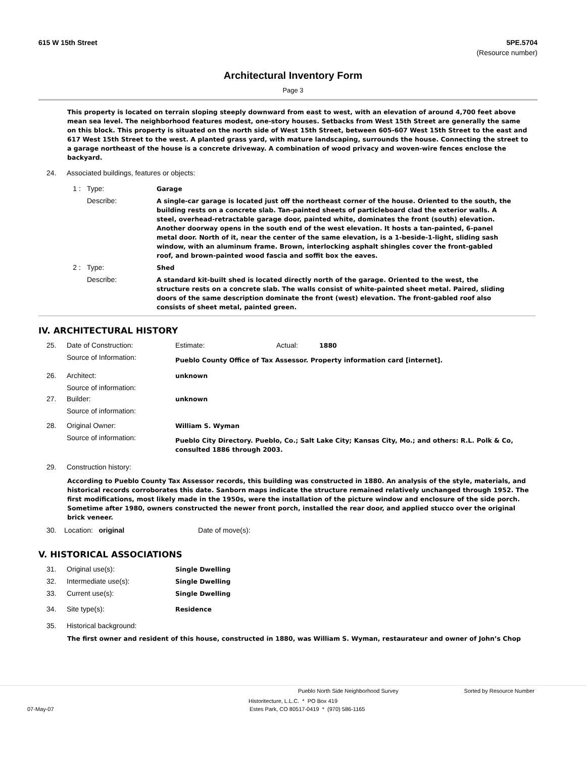615 W 15th Street 5PE.5704
(Resource number)
Architectural Inventory Form
Page 3
This property is located on terrain sloping steeply downward from east to west, with an elevation of around 4,700 feet above mean sea level. The neighborhood features modest, one-story houses. Setbacks from West 15th Street are generally the same on this block. This property is situated on the north side of West 15th Street, between 605-607 West 15th Street to the east and 617 West 15th Street to the west. A planted grass yard, with mature landscaping, surrounds the house. Connecting the street to a garage northeast of the house is a concrete driveway. A combination of wood privacy and woven-wire fences enclose the backyard.
| 24. | Associated buildings, features or objects: | | |
| | 1 : | Type: | Garage |
| | | Describe: | A single-car garage is located just off the northeast corner of the house. Oriented to the south, the building rests on a concrete slab. Tan-painted sheets of particleboard clad the exterior walls. A steel, overhead-retractable garage door, painted white, dominates the front (south) elevation. Another doorway opens in the south end of the west elevation. It hosts a tan-painted, 6-panel metal door. North of it, near the center of the same elevation, is a 1-beside-1-light, sliding sash window, with an aluminum frame. Brown, interlocking asphalt shingles cover the front-gabled roof, and brown-painted wood fascia and soffit box the eaves. |
| | 2 : | Type: | Shed |
| | | Describe: | A standard kit-built shed is located directly north of the garage. Oriented to the west, the structure rests on a concrete slab. The walls consist of white-painted sheet metal. Paired, sliding doors of the same description dominate the front (west) elevation. The front-gabled roof also consists of sheet metal, painted green. |
IV. ARCHITECTURAL HISTORY
| 25. | Date of Construction: | Estimate: | Actual: | 1880 |
| | Source of Information: | Pueblo County Office of Tax Assessor. Property information card [internet]. | | |
| 26. | Architect: | unknown | | |
| | Source of information: | | | |
| 27. | Builder: | unknown | | |
| | Source of information: | | | |
| 28. | Original Owner: | William S. Wyman | | |
| | Source of information: | Pueblo City Directory. Pueblo, Co.; Salt Lake City; Kansas City, Mo.; and others: R.L. Polk & Co, consulted 1886 through 2003. | | |
| 29. | Construction history: | | | |
According to Pueblo County Tax Assessor records, this building was constructed in 1880. An analysis of the style, materials, and historical records corroborates this date. Sanborn maps indicate the structure remained relatively unchanged through 1952. The first modifications, most likely made in the 1950s, were the installation of the picture window and enclosure of the side porch. Sometime after 1980, owners constructed the newer front porch, installed the rear door, and applied stucco over the original brick veneer.
30. Location: original Date of move(s):
V. HISTORICAL ASSOCIATIONS
| 31. | Original use(s): | Single Dwelling |
| 32. | Intermediate use(s): | Single Dwelling |
| 33. | Current use(s): | Single Dwelling |
| 34. | Site type(s): | Residence |
| 35. | Historical background: | |
The first owner and resident of this house, constructed in 1880, was William S. Wyman, restaurateur and owner of John’s Chop
Pueblo North Side Neighborhood Survey Sorted by Resource Number
Historitecture, L.L.C. * PO Box 419
07-May-07 Estes Park, CO 80517-0419 * (970) 586-1165